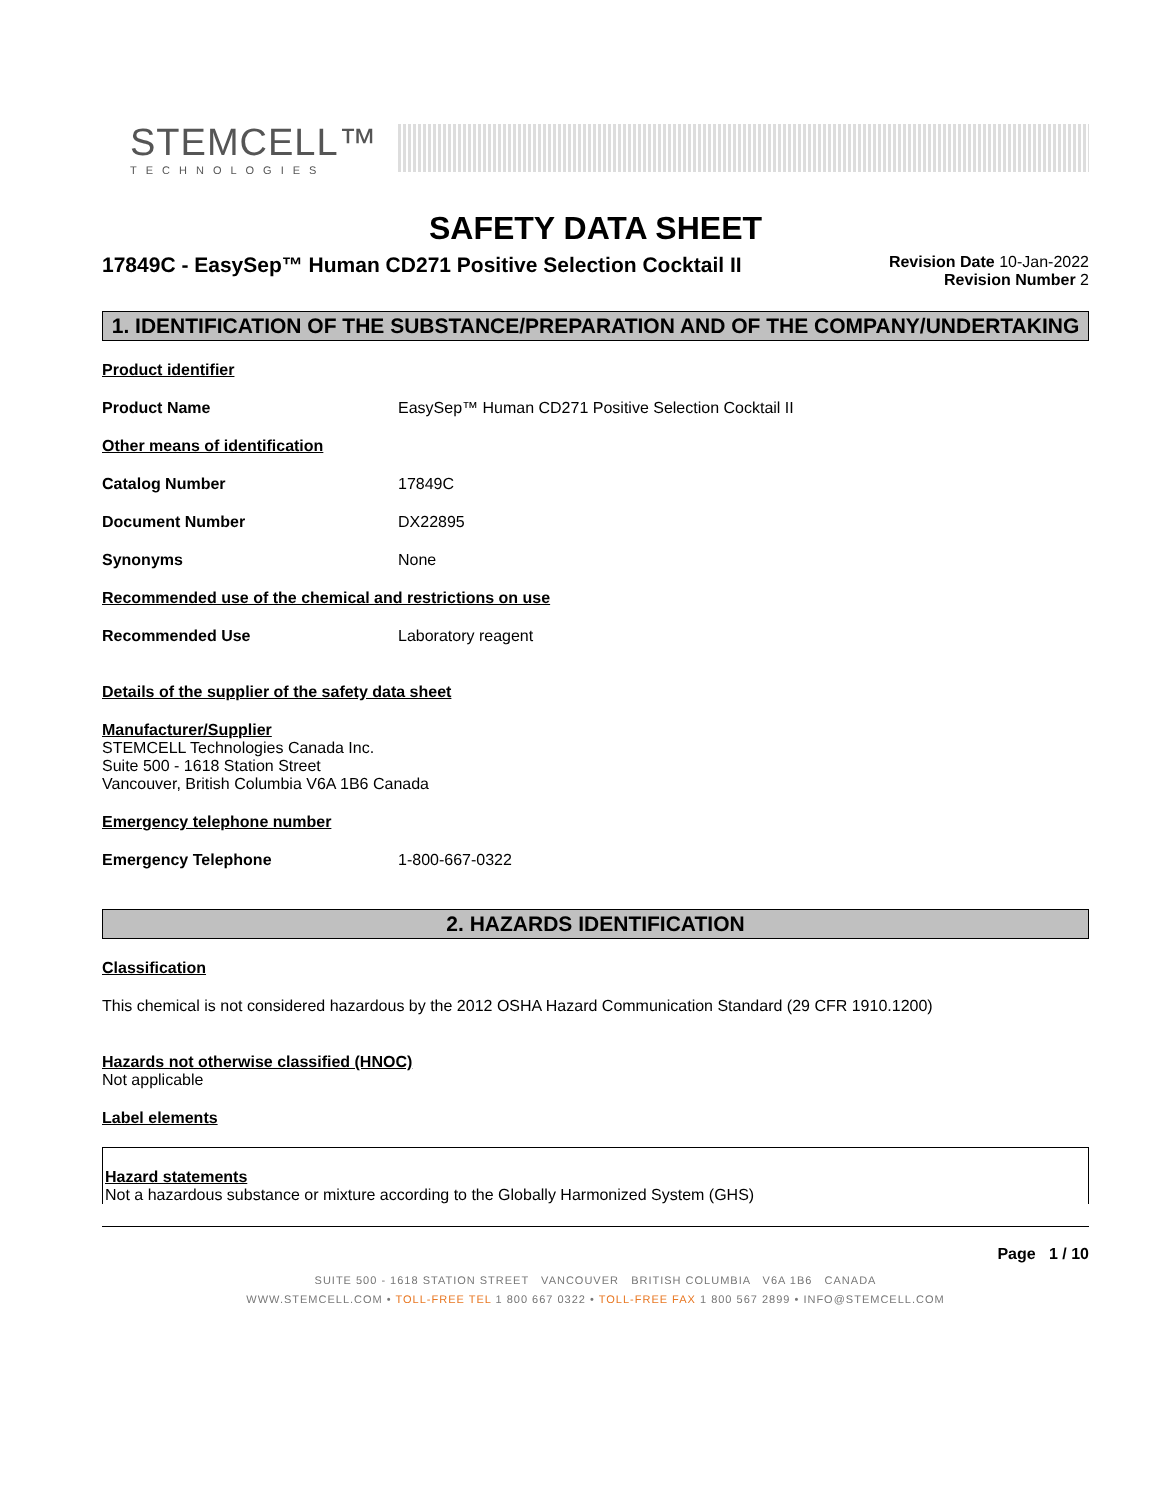STEMCELL™
TECHNOLOGIES
SAFETY DATA SHEET
17849C - EasySep™ Human CD271 Positive Selection Cocktail II
Revision Date 10-Jan-2022
Revision Number 2
1. IDENTIFICATION OF THE SUBSTANCE/PREPARATION AND OF THE COMPANY/UNDERTAKING
Product identifier
Product Name EasySep™ Human CD271 Positive Selection Cocktail II
Other means of identification
Catalog Number 17849C
Document Number DX22895
Synonyms None
Recommended use of the chemical and restrictions on use
Recommended Use Laboratory reagent
Details of the supplier of the safety data sheet
Manufacturer/Supplier
STEMCELL Technologies Canada Inc.
Suite 500 - 1618 Station Street
Vancouver, British Columbia V6A 1B6 Canada
Emergency telephone number
Emergency Telephone 1-800-667-0322
2. HAZARDS IDENTIFICATION
Classification
This chemical is not considered hazardous by the 2012 OSHA Hazard Communication Standard (29 CFR 1910.1200)
Hazards not otherwise classified (HNOC)
Not applicable
Label elements
Hazard statements
Not a hazardous substance or mixture according to the Globally Harmonized System (GHS)
Page 1 / 10
SUITE 500 - 1618 STATION STREET VANCOUVER BRITISH COLUMBIA V6A 1B6 CANADA
WWW.STEMCELL.COM • TOLL-FREE TEL 1 800 667 0322 • TOLL-FREE FAX 1 800 567 2899 • INFO@STEMCELL.COM